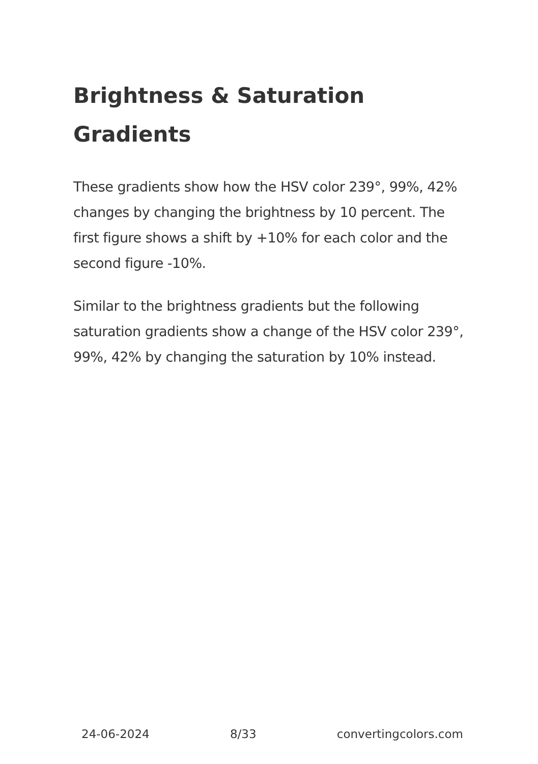Brightness & Saturation Gradients
These gradients show how the HSV color 239°, 99%, 42% changes by changing the brightness by 10 percent. The first figure shows a shift by +10% for each color and the second figure -10%.
Similar to the brightness gradients but the following saturation gradients show a change of the HSV color 239°, 99%, 42% by changing the saturation by 10% instead.
24-06-2024 8/33 convertingcolors.com